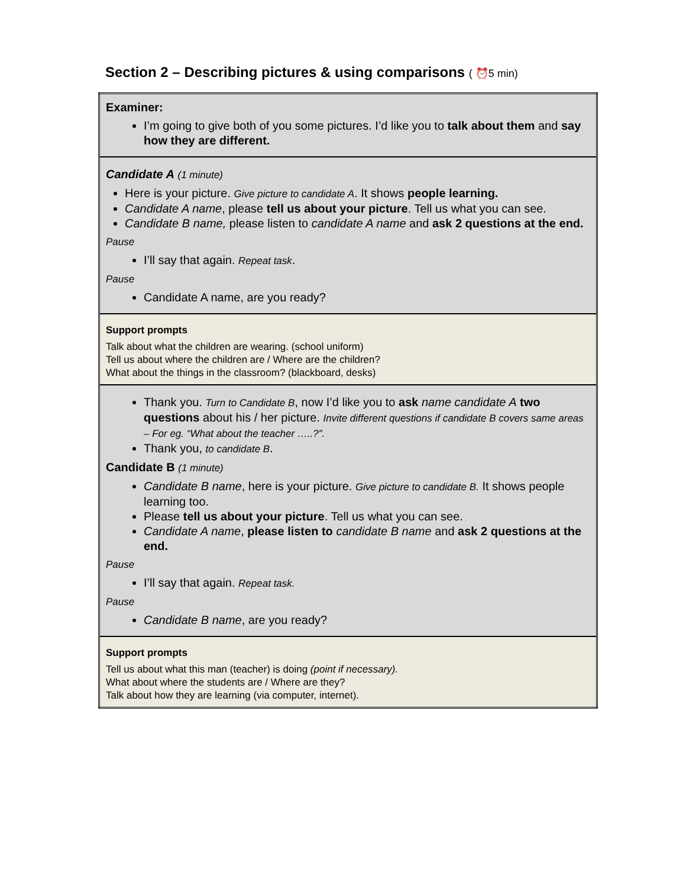Section 2 – Describing pictures & using comparisons ( ⏰5 min)
| Examiner: I’m going to give both of you some pictures. I’d like you to talk about them and say how they are different. |
| Candidate A (1 minute) Here is your picture. Give picture to candidate A . It shows people learning. Candidate A name , please tell us about your picture . Tell us what you can see. Candidate B name, please listen to candidate A name and ask 2 questions at the end. Pause I’ll say that again. Repeat task . Pause Candidate A name, are you ready? |
| Support prompts Talk about what the children are wearing. (school uniform) Tell us about where the children are / Where are the children? What about the things in the classroom? (blackboard, desks) |
| Thank you. Turn to Candidate B , now I’d like you to ask name candidate A two questions about his / her picture. Invite different questions if candidate B covers same areas – For eg. “What about the teacher …..?”. Thank you, to candidate B . Candidate B (1 minute) Candidate B name , here is your picture. Give picture to candidate B. It shows people learning too. Please tell us about your picture . Tell us what you can see. Candidate A name , please listen to candidate B name and ask 2 questions at the end. Pause I’ll say that again. Repeat task. Pause Candidate B name , are you ready? |
| Support prompts Tell us about what this man (teacher) is doing (point if necessary). What about where the students are / Where are they? Talk about how they are learning (via computer, internet). |